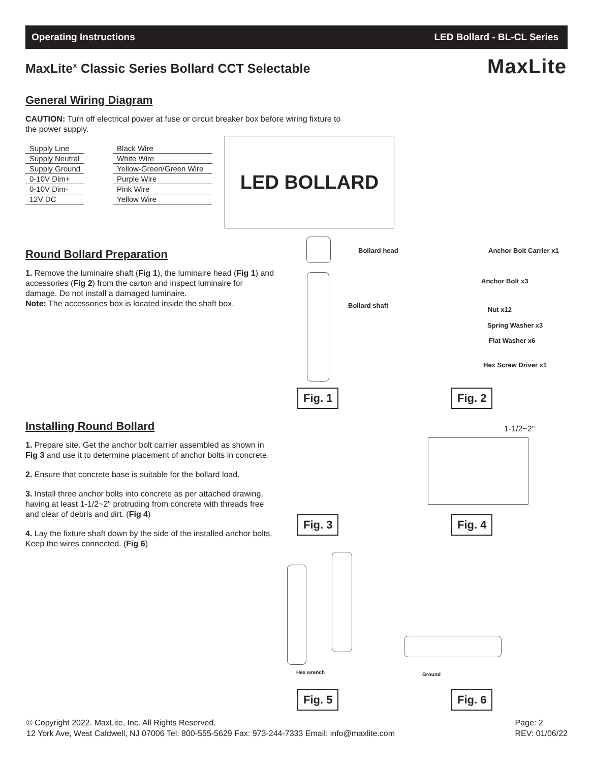Operating Instructions LED Bollard - BL-CL Series
MaxLite<sup>®</sup> Classic Series Bollard CCT Selectable
MaxLite
General Wiring Diagram
CAUTION: Turn off electrical power at fuse or circuit breaker box before wiring fixture to the power supply.
| Supply Line | | Black Wire |
| Supply Neutral | | White Wire |
| Supply Ground | | Yellow-Green/Green Wire |
| 0-10V Dim+ | | Purple Wire |
| 0-10V Dim- | | Pink Wire |
| 12V DC | | Yellow Wire |
LED BOLLARD
Round Bollard Preparation
1. Remove the luminaire shaft (Fig 1), the luminaire head (Fig 1) and accessories (Fig 2) from the carton and inspect luminaire for damage. Do not install a damaged luminaire.
Note: The accessories box is located inside the shaft box.
Installing Round Bollard
1. Prepare site. Get the anchor bolt carrier assembled as shown in Fig 3 and use it to determine placement of anchor bolts in concrete.
2. Ensure that concrete base is suitable for the bollard load.
3. Install three anchor bolts into concrete as per attached drawing, having at least 1-1/2~2" protruding from concrete with threads free and clear of debris and dirt. (Fig 4)
4. Lay the fixture shaft down by the side of the installed anchor bolts. Keep the wires connected. (Fig 6)
Bollard head
Bollard shaft
Anchor Bolt Carrier x1
Anchor Bolt x3
Nut x12
Spring Washer x3
Flat Washer x6
Hex Screw Driver x1
Fig. 1 Fig. 2
1-1/2~2"
Fig. 3 Fig. 4
Hex wrench Ground
Fig. 5 Fig. 6
© Copyright 2022. MaxLite, Inc. All Rights Reserved.
12 York Ave, West Caldwell, NJ 07006 Tel: 800-555-5629 Fax: 973-244-7333 Email: info@maxlite.com
Page: 2
REV: 01/06/22